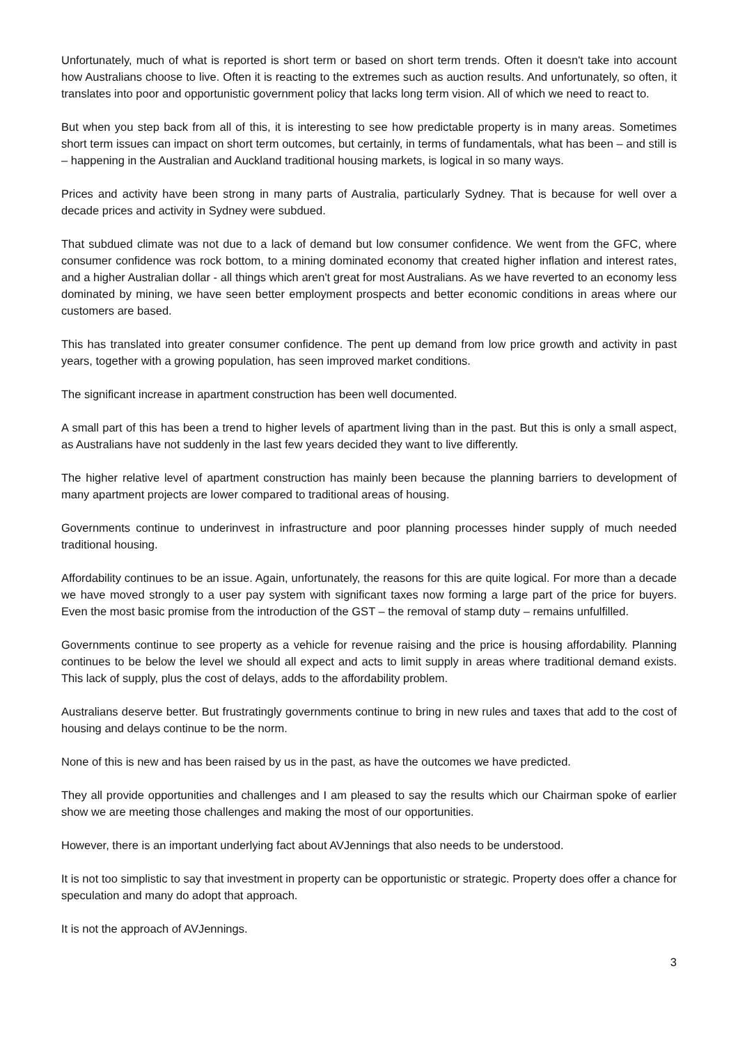Unfortunately, much of what is reported is short term or based on short term trends. Often it doesn't take into account how Australians choose to live. Often it is reacting to the extremes such as auction results. And unfortunately, so often, it translates into poor and opportunistic government policy that lacks long term vision. All of which we need to react to.
But when you step back from all of this, it is interesting to see how predictable property is in many areas. Sometimes short term issues can impact on short term outcomes, but certainly, in terms of fundamentals, what has been – and still is – happening in the Australian and Auckland traditional housing markets, is logical in so many ways.
Prices and activity have been strong in many parts of Australia, particularly Sydney. That is because for well over a decade prices and activity in Sydney were subdued.
That subdued climate was not due to a lack of demand but low consumer confidence. We went from the GFC, where consumer confidence was rock bottom, to a mining dominated economy that created higher inflation and interest rates, and a higher Australian dollar - all things which aren't great for most Australians. As we have reverted to an economy less dominated by mining, we have seen better employment prospects and better economic conditions in areas where our customers are based.
This has translated into greater consumer confidence. The pent up demand from low price growth and activity in past years, together with a growing population, has seen improved market conditions.
The significant increase in apartment construction has been well documented.
A small part of this has been a trend to higher levels of apartment living than in the past. But this is only a small aspect, as Australians have not suddenly in the last few years decided they want to live differently.
The higher relative level of apartment construction has mainly been because the planning barriers to development of many apartment projects are lower compared to traditional areas of housing.
Governments continue to underinvest in infrastructure and poor planning processes hinder supply of much needed traditional housing.
Affordability continues to be an issue. Again, unfortunately, the reasons for this are quite logical. For more than a decade we have moved strongly to a user pay system with significant taxes now forming a large part of the price for buyers. Even the most basic promise from the introduction of the GST – the removal of stamp duty – remains unfulfilled.
Governments continue to see property as a vehicle for revenue raising and the price is housing affordability. Planning continues to be below the level we should all expect and acts to limit supply in areas where traditional demand exists. This lack of supply, plus the cost of delays, adds to the affordability problem.
Australians deserve better. But frustratingly governments continue to bring in new rules and taxes that add to the cost of housing and delays continue to be the norm.
None of this is new and has been raised by us in the past, as have the outcomes we have predicted.
They all provide opportunities and challenges and I am pleased to say the results which our Chairman spoke of earlier show we are meeting those challenges and making the most of our opportunities.
However, there is an important underlying fact about AVJennings that also needs to be understood.
It is not too simplistic to say that investment in property can be opportunistic or strategic. Property does offer a chance for speculation and many do adopt that approach.
It is not the approach of AVJennings.
3